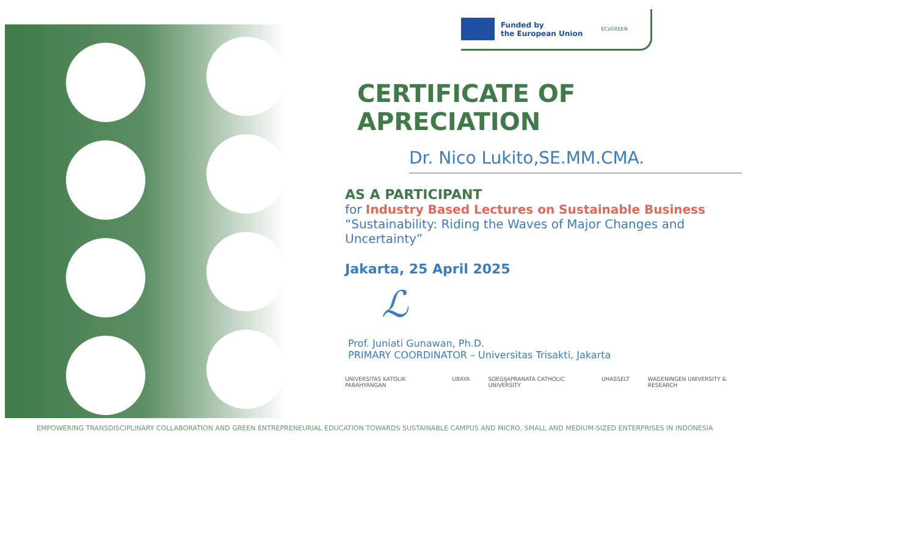Funded by
the European Union
ECoGREEN
CERTIFICATE OF APRECIATION
Dr. Nico Lukito,SE.MM.CMA.
AS A PARTICIPANT
for Industry Based Lectures on Sustainable Business
“Sustainability: Riding the Waves of Major Changes and Uncertainty”
Jakarta, 25 April 2025
ℒ
Prof. Juniati Gunawan, Ph.D.
PRIMARY COORDINATOR – Universitas Trisakti, Jakarta
UNIVERSITAS KATOLIK PARAHYANGAN UBAYA SOEGIJAPRANATA CATHOLIC UNIVERSITY UHASSELT WAGENINGEN UNIVERSITY & RESEARCH
EMPOWERING TRANSDISCIPLINARY COLLABORATION AND GREEN ENTREPRENEURIAL EDUCATION TOWARDS SUSTAINABLE CAMPUS AND MICRO, SMALL AND MEDIUM-SIZED ENTERPRISES IN INDONESIA